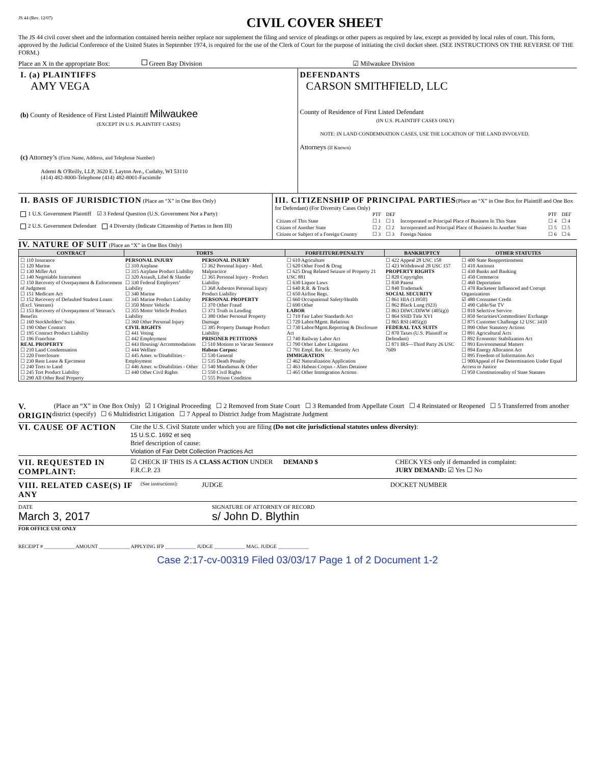JS 44 (Rev. 12/07) CIVIL COVER SHEET
The JS 44 civil cover sheet and the information contained herein neither replace nor supplement the filing and service of pleadings or other papers as required by law, except as provided by local rules of court. This form, approved by the Judicial Conference of the United States in September 1974, is required for the use of the Clerk of Court for the purpose of initiating the civil docket sheet. (SEE INSTRUCTIONS ON THE REVERSE OF THE FORM.)
Place an X in the appropriate Box: Green Bay Division ☑ Milwaukee Division
I. (a) PLAINTIFFS
AMY VEGA
(b) County of Residence of First Listed Plaintiff Milwaukee
(EXCEPT IN U.S. PLAINTIFF CASES)
(c) Attorney’s (Firm Name, Address, and Telephone Number)
Ademi & O'Reilly, LLP, 3620 E. Layton Ave., Cudahy, WI 53110
(414) 482-8000-Telephone (414) 482-8001-Facsimile
DEFENDANTS
CARSON SMITHFIELD, LLC
County of Residence of First Listed Defendant
(IN U.S. PLAINTIFF CASES ONLY)
NOTE: IN LAND CONDEMNATION CASES, USE THE LOCATION OF THE LAND INVOLVED.
Attorneys (If Known)
II. BASIS OF JURISDICTION (Place an “X” in One Box Only)
1 U.S. Government Plaintiff ☑ 3 Federal Question (U.S. Government Not a Party)
2 U.S. Government Defendant 4 Diversity (Indicate Citizenship of Parties in Item III)
III. CITIZENSHIP OF PRINCIPAL PARTIES(Place an “X” in One Box for Plaintiff and One Box for Defendant) (For Diversity Cases Only)
| | PTF | DEF | | PTF | DEF |
| Citizen of This State | ☐ 1 | ☐ 1 | Incorporated or Principal Place of Business In This State | ☐ 4 | ☐ 4 |
| Citizen of Another State | ☐ 2 | ☐ 2 | Incorporated and Principal Place of Business In Another State | ☐ 5 | ☐ 5 |
| Citizen or Subject of a Foreign Country | ☐ 3 | ☐ 3 | Foreign Nation | ☐ 6 | ☐ 6 |
IV. NATURE OF SUIT (Place an “X” in One Box Only)
| CONTRACT | TORTS | | FORFEITURE/PENALTY | BANKRUPTCY | OTHER STATUTES |
| --- | --- | --- | --- | --- | --- |
| ☐ 110 Insurance ☐ 120 Marine ☐ 130 Miller Act ☐ 140 Negotiable Instrument ☐ 150 Recovery of Overpayment & Enforcement of Judgment ☐ 151 Medicare Act ☐ 152 Recovery of Defaulted Student Loans (Excl. Veterans) ☐ 153 Recovery of Overpayment of Veteran’s Benefits ☐ 160 Stockholders’ Suits ☐ 190 Other Contract ☐ 195 Contract Product Liability ☐ 196 Franchise REAL PROPERTY ☐ 210 Land Condemnation ☐ 220 Foreclosure ☐ 230 Rent Lease & Ejectment ☐ 240 Torts to Land ☐ 245 Tort Product Liability ☐ 290 All Other Real Property | PERSONAL INJURY ☐ 310 Airplane ☐ 315 Airplane Product Liability ☐ 320 Assault, Libel & Slander ☐ 330 Federal Employers’ Liability ☐ 340 Marine ☐ 345 Marine Product Liability ☐ 350 Motor Vehicle ☐ 355 Motor Vehicle Product Liability ☐ 360 Other Personal Injury CIVIL RIGHTS ☐ 441 Voting ☐ 442 Employment ☐ 443 Housing/ Accommodations ☐ 444 Welfare ☐ 445 Amer. w/Disabilities - Employment ☐ 446 Amer. w/Disabilities - Other ☐ 440 Other Civil Rights | PERSONAL INJURY ☐ 362 Personal Injury - Med. Malpractice ☐ 365 Personal Injury - Product Liability ☐ 368 Asbestos Personal Injury Product Liability PERSONAL PROPERTY ☐ 370 Other Fraud ☐ 371 Truth in Lending ☐ 380 Other Personal Property Damage ☐ 385 Property Damage Product Liability PRISONER PETITIONS ☐ 510 Motions to Vacate Sentence Habeas Corpus: ☐ 530 General ☐ 535 Death Penalty ☐ 540 Mandamus & Other ☐ 550 Civil Rights ☐ 555 Prison Condition | ☐ 610 Agriculture ☐ 620 Other Food & Drug ☐ 625 Drug Related Seizure of Property 21 USC 881 ☐ 630 Liquor Laws ☐ 640 R.R. & Truck ☐ 650 Airline Regs. ☐ 660 Occupational Safety/Health ☐ 690 Other LABOR ☐ 710 Fair Labor Standards Act ☐ 720 Labor/Mgmt. Relations ☐ 730 Labor/Mgmt.Reporting & Disclosure Act ☐ 740 Railway Labor Act ☐ 790 Other Labor Litigation ☐ 791 Empl. Ret. Inc. Security Act IMMIGRATION ☐ 462 Naturalization Application ☐ 463 Habeas Corpus - Alien Detainee ☐ 465 Other Immigration Actions | ☐ 422 Appeal 28 USC 158 ☐ 423 Withdrawal 28 USC 157 PROPERTY RIGHTS ☐ 820 Copyrights ☐ 830 Patent ☐ 840 Trademark SOCIAL SECURITY ☐ 861 HIA (1395ff) ☐ 862 Black Lung (923) ☐ 863 DIWC/DIWW (405(g)) ☐ 864 SSID Title XVI ☐ 865 RSI (405(g)) FEDERAL TAX SUITS ☐ 870 Taxes (U.S. Plaintiff or Defendant) ☐ 871 IRS—Third Party 26 USC 7609 | ☐ 400 State Reapportionment ☐ 410 Antitrust ☐ 430 Banks and Banking ☐ 450 Commerce ☐ 460 Deportation ☐ 470 Racketeer Influenced and Corrupt Organizations ☑ 480 Consumer Credit ☐ 490 Cable/Sat TV ☐ 810 Selective Service ☐ 850 Securities/Commodities/ Exchange ☐ 875 Customer Challenge 12 USC 3410 ☐ 890 Other Statutory Actions ☐ 891 Agricultural Acts ☐ 892 Economic Stabilization Act ☐ 893 Environmental Matters ☐ 894 Energy Allocation Act ☐ 895 Freedom of Information Act ☐ 900Appeal of Fee Determination Under Equal Access to Justice ☐ 950 Constitutionality of State Statutes |
V. ORIGIN (Place an “X” in One Box Only) ☑ 1 Original Proceeding ☐ 2 Removed from State Court ☐ 3 Remanded from Appellate Court ☐ 4 Reinstated or Reopened ☐ 5 Transferred from another district (specify) ☐ 6 Multidistrict Litigation ☐ 7 Appeal to District Judge from Magistrate Judgment
VI. CAUSE OF ACTION
Cite the U.S. Civil Statute under which you are filing (Do not cite jurisdictional statutes unless diversity):
15 U.S.C. 1692 et seq
Brief description of cause:
Violation of Fair Debt Collection Practices Act
VII. REQUESTED IN COMPLAINT: ☑ CHECK IF THIS IS A CLASS ACTION UNDER F.R.C.P. 23 DEMAND $ CHECK YES only if demanded in complaint:
JURY DEMAND: ☑ Yes ☐ No
VIII. RELATED CASE(S) IF ANY (See instructions): JUDGE DOCKET NUMBER
DATE
March 3, 2017
SIGNATURE OF ATTORNEY OF RECORD
s/ John D. Blythin
FOR OFFICE USE ONLY
RECEIPT # ____________ AMOUNT ____________ APPLYING IFP ____________ JUDGE ____________ MAG. JUDGE ____________
Case 2:17-cv-00319 Filed 03/03/17 Page 1 of 2 Document 1-2